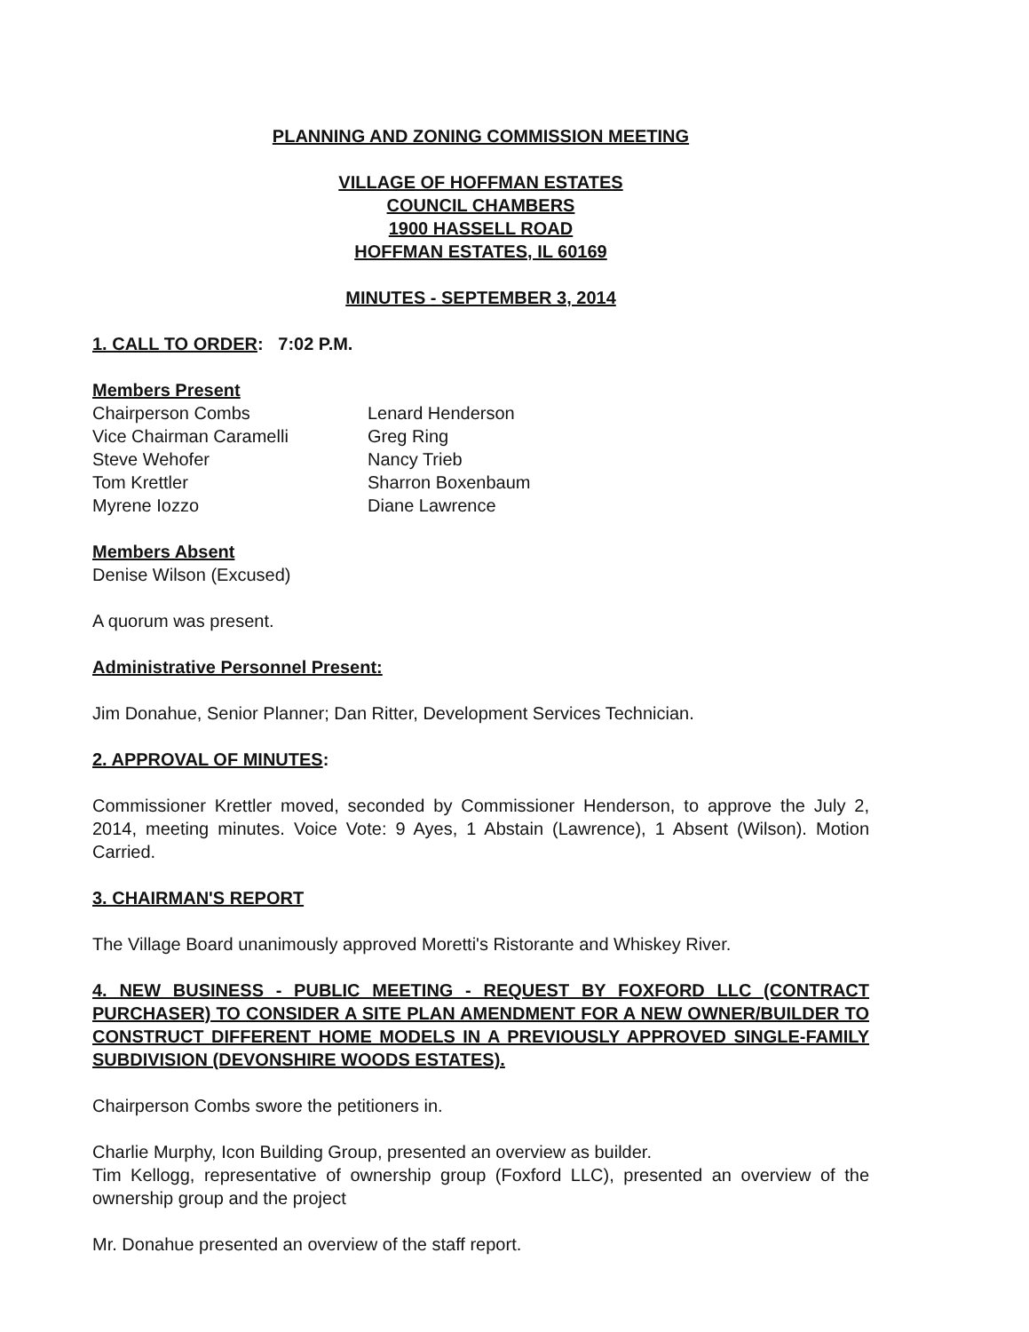PLANNING AND ZONING COMMISSION MEETING
VILLAGE OF HOFFMAN ESTATES
COUNCIL CHAMBERS
1900 HASSELL ROAD
HOFFMAN ESTATES, IL 60169
MINUTES - SEPTEMBER 3, 2014
1. CALL TO ORDER: 7:02 P.M.
Members Present
Chairperson Combs
Vice Chairman Caramelli
Steve Wehofer
Tom Krettler
Myrene Iozzo
Lenard Henderson
Greg Ring
Nancy Trieb
Sharron Boxenbaum
Diane Lawrence
Members Absent
Denise Wilson (Excused)
A quorum was present.
Administrative Personnel Present:
Jim Donahue, Senior Planner; Dan Ritter, Development Services Technician.
2. APPROVAL OF MINUTES:
Commissioner Krettler moved, seconded by Commissioner Henderson, to approve the July 2, 2014, meeting minutes. Voice Vote: 9 Ayes, 1 Abstain (Lawrence), 1 Absent (Wilson). Motion Carried.
3. CHAIRMAN'S REPORT
The Village Board unanimously approved Moretti's Ristorante and Whiskey River.
4. NEW BUSINESS - PUBLIC MEETING - REQUEST BY FOXFORD LLC (CONTRACT PURCHASER) TO CONSIDER A SITE PLAN AMENDMENT FOR A NEW OWNER/BUILDER TO CONSTRUCT DIFFERENT HOME MODELS IN A PREVIOUSLY APPROVED SINGLE-FAMILY SUBDIVISION (DEVONSHIRE WOODS ESTATES).
Chairperson Combs swore the petitioners in.
Charlie Murphy, Icon Building Group, presented an overview as builder.
Tim Kellogg, representative of ownership group (Foxford LLC), presented an overview of the ownership group and the project
Mr. Donahue presented an overview of the staff report.